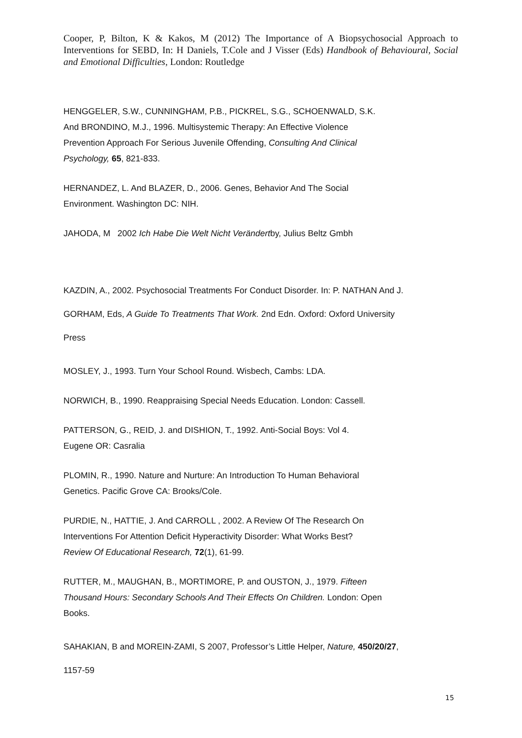Cooper, P, Bilton, K & Kakos, M (2012) The Importance of A Biopsychosocial Approach to Interventions for SEBD, In: H Daniels, T.Cole and J Visser (Eds) Handbook of Behavioural, Social and Emotional Difficulties, London: Routledge
HENGGELER, S.W., CUNNINGHAM, P.B., PICKREL, S.G., SCHOENWALD, S.K.
And BRONDINO, M.J., 1996. Multisystemic Therapy: An Effective Violence
Prevention Approach For Serious Juvenile Offending, Consulting And Clinical
Psychology, 65, 821-833.
HERNANDEZ, L. And BLAZER, D., 2006. Genes, Behavior And The Social
Environment. Washington DC: NIH.
JAHODA, M 2002 Ich Habe Die Welt Nicht Verändertby, Julius Beltz Gmbh
KAZDIN, A., 2002. Psychosocial Treatments For Conduct Disorder. In: P. NATHAN And J.
GORHAM, Eds, A Guide To Treatments That Work. 2nd Edn. Oxford: Oxford University
Press
MOSLEY, J., 1993. Turn Your School Round. Wisbech, Cambs: LDA.
NORWICH, B., 1990. Reappraising Special Needs Education. London: Cassell.
PATTERSON, G., REID, J. and DISHION, T., 1992. Anti-Social Boys: Vol 4.
Eugene OR: Casralia
PLOMIN, R., 1990. Nature and Nurture: An Introduction To Human Behavioral
Genetics. Pacific Grove CA: Brooks/Cole.
PURDIE, N., HATTIE, J. And CARROLL , 2002. A Review Of The Research On
Interventions For Attention Deficit Hyperactivity Disorder: What Works Best?
Review Of Educational Research, 72(1), 61-99.
RUTTER, M., MAUGHAN, B., MORTIMORE, P. and OUSTON, J., 1979. Fifteen
Thousand Hours: Secondary Schools And Their Effects On Children. London: Open
Books.
SAHAKIAN, B and MOREIN-ZAMI, S 2007, Professor’s Little Helper, Nature, 450/20/27,
1157-59
15